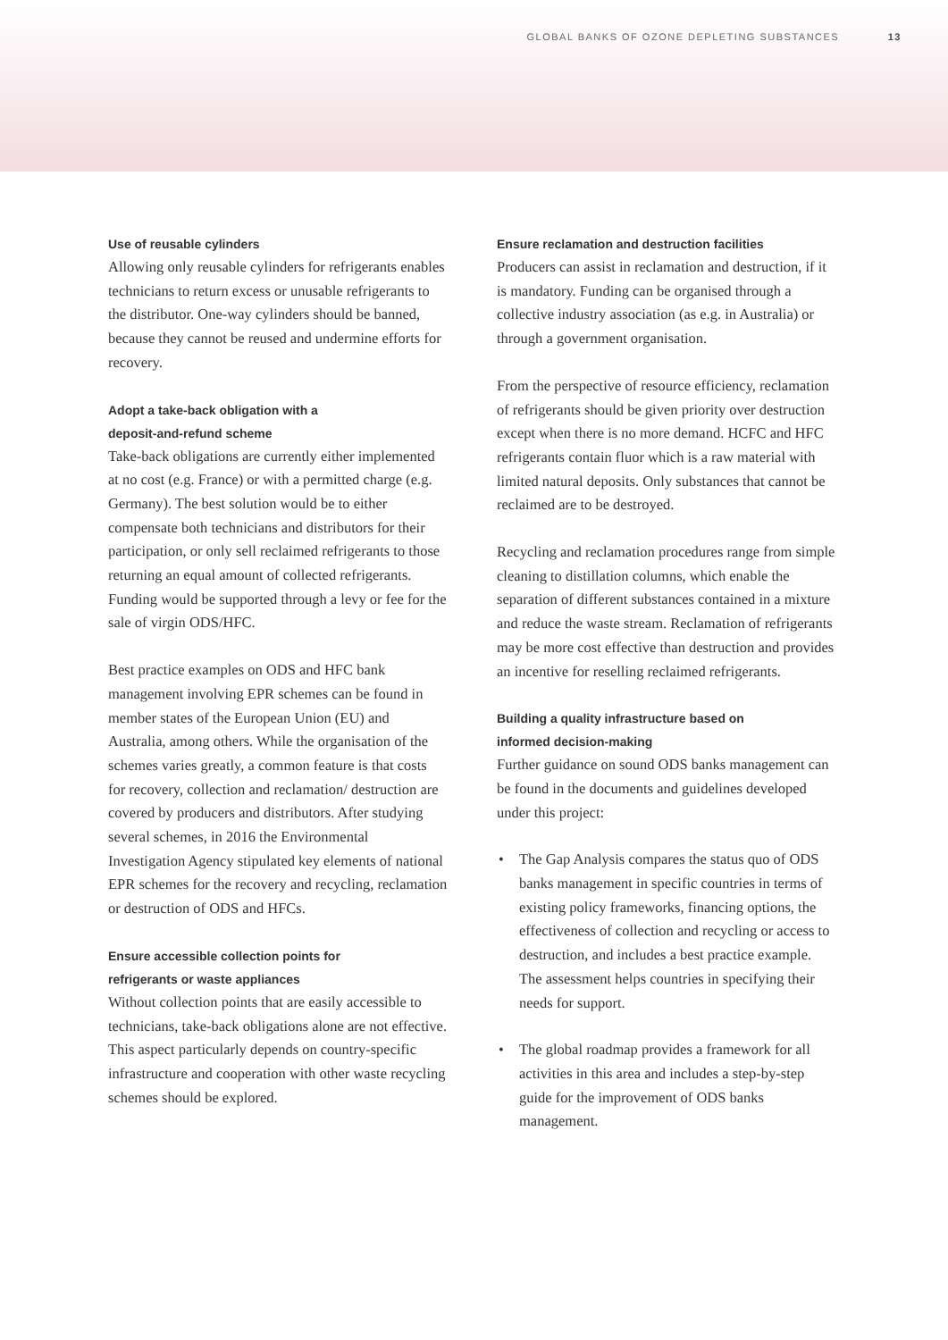GLOBAL BANKS OF OZONE DEPLETING SUBSTANCES 13
Use of reusable cylinders
Allowing only reusable cylinders for refrigerants enables technicians to return excess or unusable refrigerants to the distributor. One-way cylinders should be banned, because they cannot be reused and undermine efforts for recovery.
Adopt a take-back obligation with a
deposit-and-refund scheme
Take-back obligations are currently either implemented at no cost (e.g. France) or with a permitted charge (e.g. Germany). The best solution would be to either compensate both technicians and distributors for their participation, or only sell reclaimed refrigerants to those returning an equal amount of collected refrigerants. Funding would be supported through a levy or fee for the sale of virgin ODS/HFC.
Best practice examples on ODS and HFC bank management involving EPR schemes can be found in member states of the European Union (EU) and Australia, among others. While the organisation of the schemes varies greatly, a common feature is that costs for recovery, collection and reclamation/ destruction are covered by producers and distributors. After studying several schemes, in 2016 the Environmental Investigation Agency stipulated key elements of national EPR schemes for the recovery and recycling, reclamation or destruction of ODS and HFCs.
Ensure accessible collection points for
refrigerants or waste appliances
Without collection points that are easily accessible to technicians, take-back obligations alone are not effective. This aspect particularly depends on country-specific infrastructure and cooperation with other waste recycling schemes should be explored.
Ensure reclamation and destruction facilities
Producers can assist in reclamation and destruction, if it is mandatory. Funding can be organised through a collective industry association (as e.g. in Australia) or through a government organisation.
From the perspective of resource efficiency, reclamation of refrigerants should be given priority over destruction except when there is no more demand. HCFC and HFC refrigerants contain fluor which is a raw material with limited natural deposits. Only substances that cannot be reclaimed are to be destroyed.
Recycling and reclamation procedures range from simple cleaning to distillation columns, which enable the separation of different substances contained in a mixture and reduce the waste stream. Reclamation of refrigerants may be more cost effective than destruction and provides an incentive for reselling reclaimed refrigerants.
Building a quality infrastructure based on
informed decision-making
Further guidance on sound ODS banks management can be found in the documents and guidelines developed under this project:
• The Gap Analysis compares the status quo of ODS banks management in specific countries in terms of existing policy frameworks, financing options, the effectiveness of collection and recycling or access to destruction, and includes a best practice example. The assessment helps countries in specifying their needs for support.
• The global roadmap provides a framework for all activities in this area and includes a step-by-step guide for the improvement of ODS banks management.